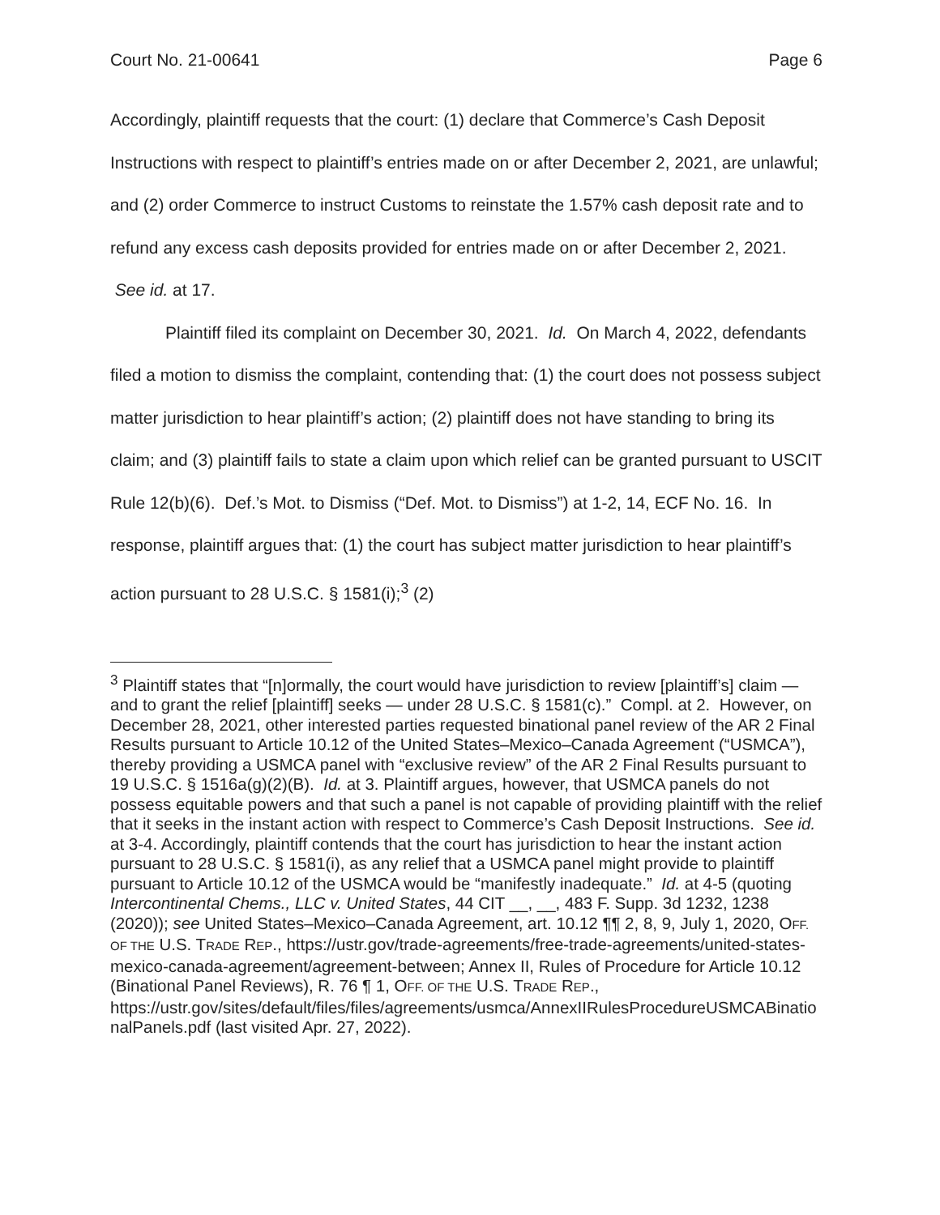Court No. 21-00641 Page 6
Accordingly, plaintiff requests that the court: (1) declare that Commerce’s Cash Deposit Instructions with respect to plaintiff’s entries made on or after December 2, 2021, are unlawful; and (2) order Commerce to instruct Customs to reinstate the 1.57% cash deposit rate and to refund any excess cash deposits provided for entries made on or after December 2, 2021. See id. at 17.
Plaintiff filed its complaint on December 30, 2021. Id. On March 4, 2022, defendants filed a motion to dismiss the complaint, contending that: (1) the court does not possess subject matter jurisdiction to hear plaintiff’s action; (2) plaintiff does not have standing to bring its claim; and (3) plaintiff fails to state a claim upon which relief can be granted pursuant to USCIT Rule 12(b)(6). Def.’s Mot. to Dismiss (“Def. Mot. to Dismiss”) at 1-2, 14, ECF No. 16. In response, plaintiff argues that: (1) the court has subject matter jurisdiction to hear plaintiff’s action pursuant to 28 U.S.C. § 1581(i);<sup>3</sup> (2)
<sup>3</sup> Plaintiff states that “[n]ormally, the court would have jurisdiction to review [plaintiff’s] claim — and to grant the relief [plaintiff] seeks — under 28 U.S.C. § 1581(c).” Compl. at 2. However, on December 28, 2021, other interested parties requested binational panel review of the AR 2 Final Results pursuant to Article 10.12 of the United States–Mexico–Canada Agreement (“USMCA”), thereby providing a USMCA panel with “exclusive review” of the AR 2 Final Results pursuant to 19 U.S.C. § 1516a(g)(2)(B). Id. at 3. Plaintiff argues, however, that USMCA panels do not possess equitable powers and that such a panel is not capable of providing plaintiff with the relief that it seeks in the instant action with respect to Commerce’s Cash Deposit Instructions. See id. at 3-4. Accordingly, plaintiff contends that the court has jurisdiction to hear the instant action pursuant to 28 U.S.C. § 1581(i), as any relief that a USMCA panel might provide to plaintiff pursuant to Article 10.12 of the USMCA would be “manifestly inadequate.” Id. at 4-5 (quoting Intercontinental Chems., LLC v. United States, 44 CIT __, __, 483 F. Supp. 3d 1232, 1238 (2020)); see United States–Mexico–Canada Agreement, art. 10.12 ¶¶ 2, 8, 9, July 1, 2020, OFF. OF THE U.S. TRADE REP., https://ustr.gov/trade-agreements/free-trade-agreements/united-states-mexico-canada-agreement/agreement-between; Annex II, Rules of Procedure for Article 10.12 (Binational Panel Reviews), R. 76 ¶ 1, OFF. OF THE U.S. TRADE REP.,
https://ustr.gov/sites/default/files/files/agreements/usmca/AnnexIIRulesProcedureUSMCABinationalPanels.pdf (last visited Apr. 27, 2022).